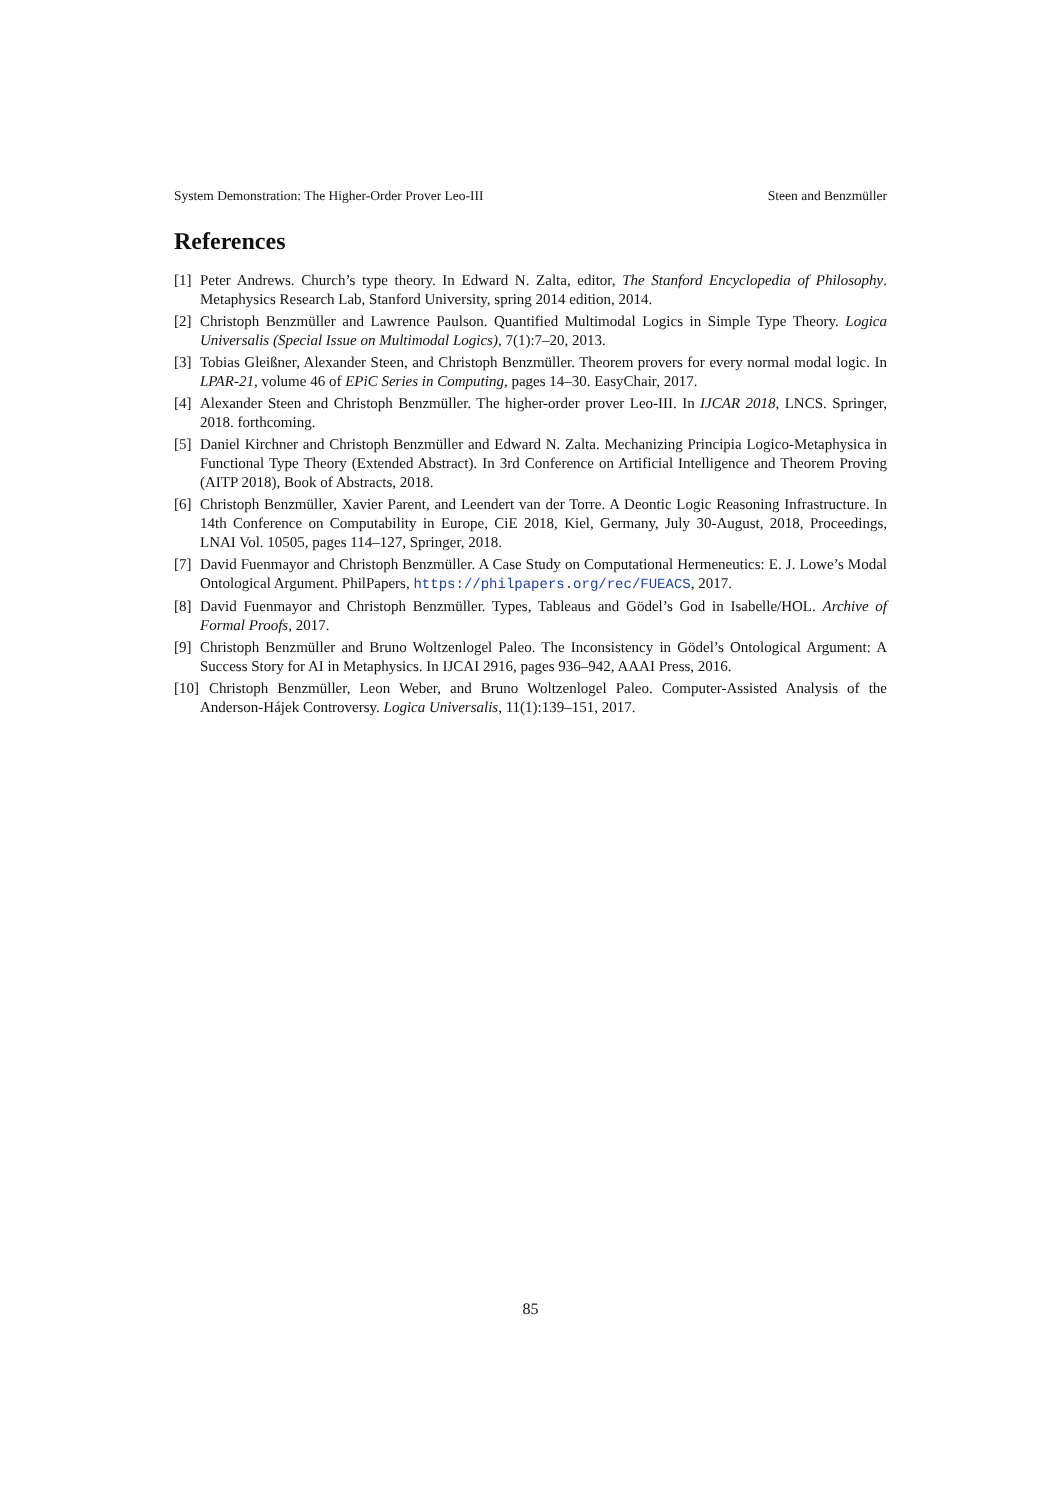System Demonstration: The Higher-Order Prover Leo-III Steen and Benzmüller
References
[1] Peter Andrews. Church’s type theory. In Edward N. Zalta, editor, The Stanford Encyclopedia of Philosophy. Metaphysics Research Lab, Stanford University, spring 2014 edition, 2014.
[2] Christoph Benzmüller and Lawrence Paulson. Quantified Multimodal Logics in Simple Type Theory. Logica Universalis (Special Issue on Multimodal Logics), 7(1):7–20, 2013.
[3] Tobias Gleißner, Alexander Steen, and Christoph Benzmüller. Theorem provers for every normal modal logic. In LPAR-21, volume 46 of EPiC Series in Computing, pages 14–30. EasyChair, 2017.
[4] Alexander Steen and Christoph Benzmüller. The higher-order prover Leo-III. In IJCAR 2018, LNCS. Springer, 2018. forthcoming.
[5] Daniel Kirchner and Christoph Benzmüller and Edward N. Zalta. Mechanizing Principia Logico-Metaphysica in Functional Type Theory (Extended Abstract). In 3rd Conference on Artificial Intelligence and Theorem Proving (AITP 2018), Book of Abstracts, 2018.
[6] Christoph Benzmüller, Xavier Parent, and Leendert van der Torre. A Deontic Logic Reasoning Infrastructure. In 14th Conference on Computability in Europe, CiE 2018, Kiel, Germany, July 30-August, 2018, Proceedings, LNAI Vol. 10505, pages 114–127, Springer, 2018.
[7] David Fuenmayor and Christoph Benzmüller. A Case Study on Computational Hermeneutics: E. J. Lowe’s Modal Ontological Argument. PhilPapers, https://philpapers.org/rec/FUEACS, 2017.
[8] David Fuenmayor and Christoph Benzmüller. Types, Tableaus and Gödel’s God in Isabelle/HOL. Archive of Formal Proofs, 2017.
[9] Christoph Benzmüller and Bruno Woltzenlogel Paleo. The Inconsistency in Gödel’s Ontological Argument: A Success Story for AI in Metaphysics. In IJCAI 2916, pages 936–942, AAAI Press, 2016.
[10] Christoph Benzmüller, Leon Weber, and Bruno Woltzenlogel Paleo. Computer-Assisted Analysis of the Anderson-Hájek Controversy. Logica Universalis, 11(1):139–151, 2017.
85